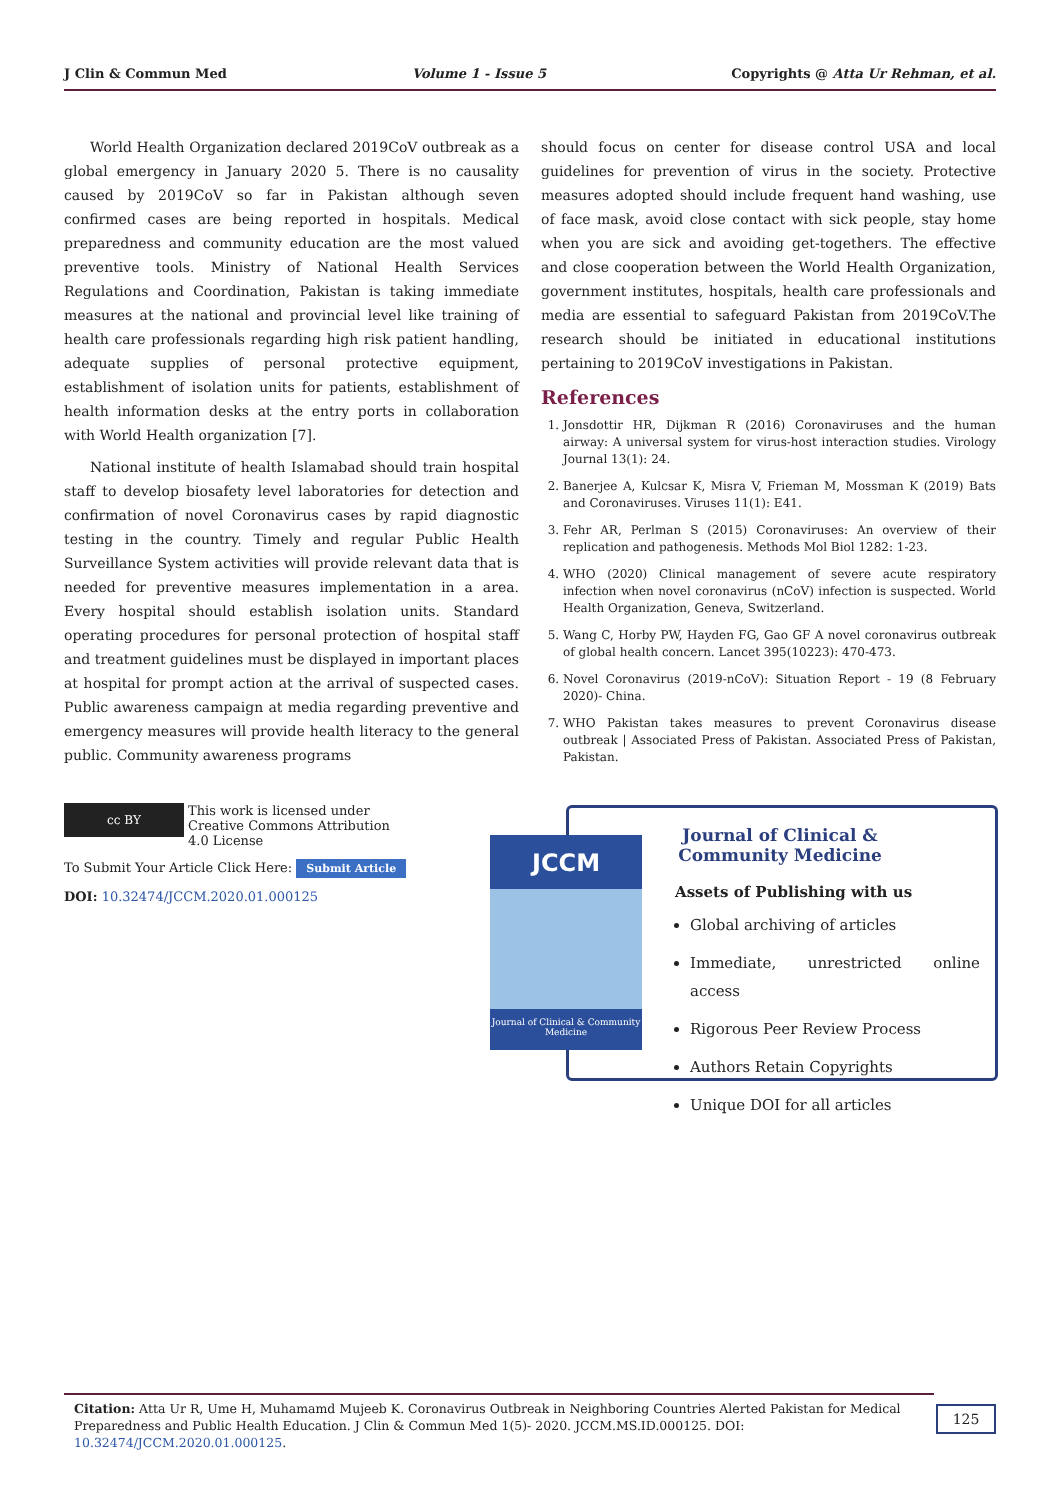J Clin & Commun Med Volume 1 - Issue 5 Copyrights @ Atta Ur Rehman, et al.
World Health Organization declared 2019CoV outbreak as a global emergency in January 2020 5. There is no causality caused by 2019CoV so far in Pakistan although seven confirmed cases are being reported in hospitals. Medical preparedness and community education are the most valued preventive tools. Ministry of National Health Services Regulations and Coordination, Pakistan is taking immediate measures at the national and provincial level like training of health care professionals regarding high risk patient handling, adequate supplies of personal protective equipment, establishment of isolation units for patients, establishment of health information desks at the entry ports in collaboration with World Health organization [7].
National institute of health Islamabad should train hospital staff to develop biosafety level laboratories for detection and confirmation of novel Coronavirus cases by rapid diagnostic testing in the country. Timely and regular Public Health Surveillance System activities will provide relevant data that is needed for preventive measures implementation in a area. Every hospital should establish isolation units. Standard operating procedures for personal protection of hospital staff and treatment guidelines must be displayed in important places at hospital for prompt action at the arrival of suspected cases. Public awareness campaign at media regarding preventive and emergency measures will provide health literacy to the general public. Community awareness programs
should focus on center for disease control USA and local guidelines for prevention of virus in the society. Protective measures adopted should include frequent hand washing, use of face mask, avoid close contact with sick people, stay home when you are sick and avoiding get-togethers. The effective and close cooperation between the World Health Organization, government institutes, hospitals, health care professionals and media are essential to safeguard Pakistan from 2019CoV.The research should be initiated in educational institutions pertaining to 2019CoV investigations in Pakistan.
References
1. Jonsdottir HR, Dijkman R (2016) Coronaviruses and the human airway: A universal system for virus-host interaction studies. Virology Journal 13(1): 24.
2. Banerjee A, Kulcsar K, Misra V, Frieman M, Mossman K (2019) Bats and Coronaviruses. Viruses 11(1): E41.
3. Fehr AR, Perlman S (2015) Coronaviruses: An overview of their replication and pathogenesis. Methods Mol Biol 1282: 1-23.
4. WHO (2020) Clinical management of severe acute respiratory infection when novel coronavirus (nCoV) infection is suspected. World Health Organization, Geneva, Switzerland.
5. Wang C, Horby PW, Hayden FG, Gao GF A novel coronavirus outbreak of global health concern. Lancet 395(10223): 470-473.
6. Novel Coronavirus (2019-nCoV): Situation Report - 19 (8 February 2020)- China.
7. WHO Pakistan takes measures to prevent Coronavirus disease outbreak | Associated Press of Pakistan. Associated Press of Pakistan, Pakistan.
cc BY This work is licensed under Creative Commons Attribution 4.0 License
To Submit Your Article Click Here: Submit Article
DOI: 10.32474/JCCM.2020.01.000125
JCCM
Journal of Clinical & Community Medicine
Journal of Clinical & Community Medicine
Assets of Publishing with us
Global archiving of articles
Immediate, unrestricted online access
Rigorous Peer Review Process
Authors Retain Copyrights
Unique DOI for all articles
Citation: Atta Ur R, Ume H, Muhamamd Mujeeb K. Coronavirus Outbreak in Neighboring Countries Alerted Pakistan for Medical Preparedness and Public Health Education. J Clin & Commun Med 1(5)- 2020. JCCM.MS.ID.000125. DOI: 10.32474/JCCM.2020.01.000125.
125